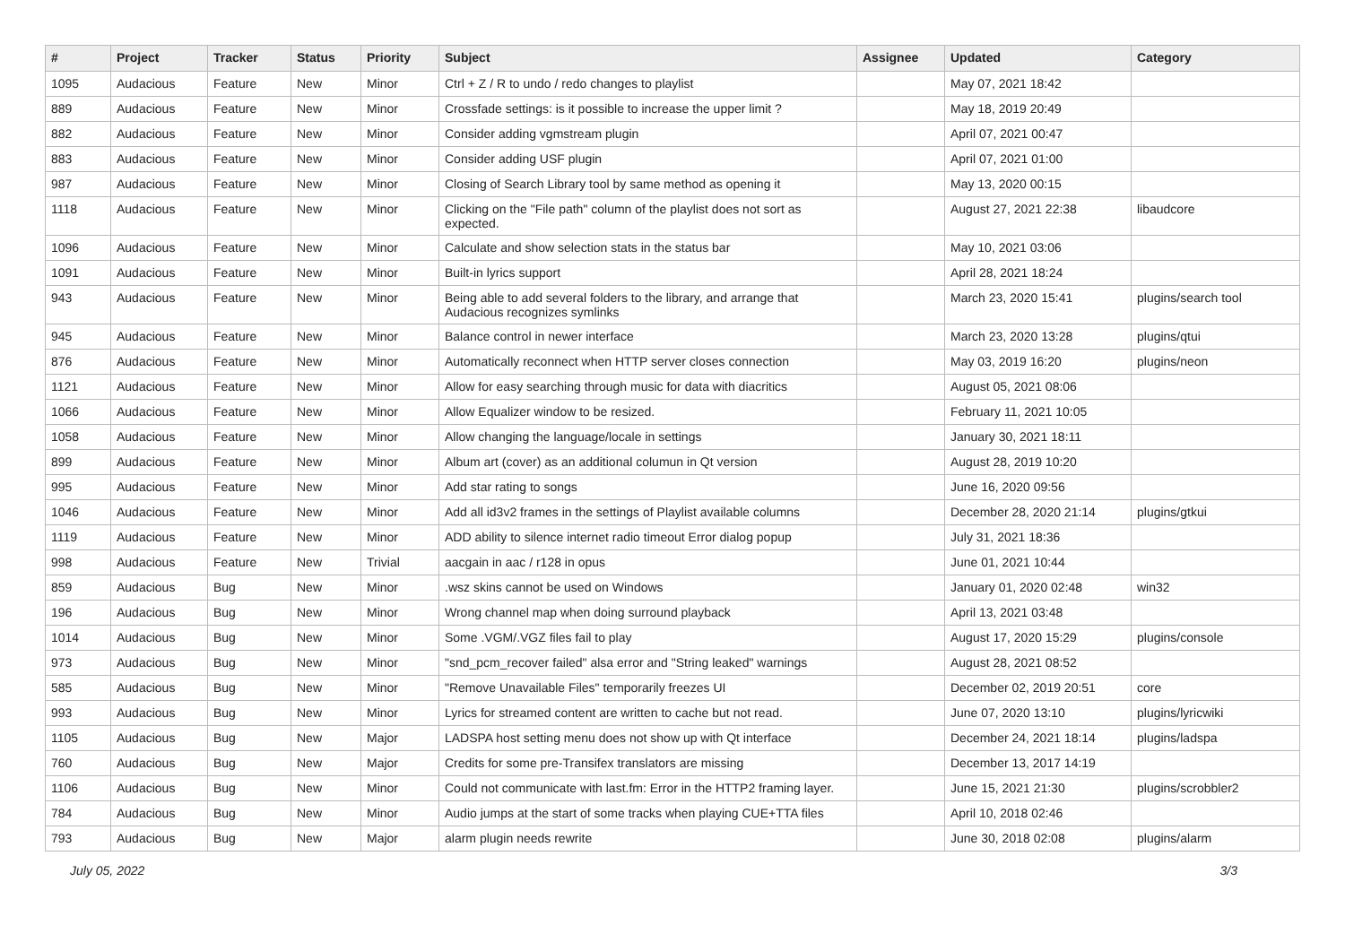| # | Project | Tracker | Status | Priority | Subject | Assignee | Updated | Category |
| --- | --- | --- | --- | --- | --- | --- | --- | --- |
| 1095 | Audacious | Feature | New | Minor | Ctrl + Z / R to undo / redo changes to playlist | | May 07, 2021 18:42 | |
| 889 | Audacious | Feature | New | Minor | Crossfade settings: is it possible to increase the upper limit ? | | May 18, 2019 20:49 | |
| 882 | Audacious | Feature | New | Minor | Consider adding vgmstream plugin | | April 07, 2021 00:47 | |
| 883 | Audacious | Feature | New | Minor | Consider adding USF plugin | | April 07, 2021 01:00 | |
| 987 | Audacious | Feature | New | Minor | Closing of Search Library tool by same method as opening it | | May 13, 2020 00:15 | |
| 1118 | Audacious | Feature | New | Minor | Clicking on the "File path" column of the playlist does not sort as expected. | | August 27, 2021 22:38 | libaudcore |
| 1096 | Audacious | Feature | New | Minor | Calculate and show selection stats in the status bar | | May 10, 2021 03:06 | |
| 1091 | Audacious | Feature | New | Minor | Built-in lyrics support | | April 28, 2021 18:24 | |
| 943 | Audacious | Feature | New | Minor | Being able to add several folders to the library, and arrange that Audacious recognizes symlinks | | March 23, 2020 15:41 | plugins/search tool |
| 945 | Audacious | Feature | New | Minor | Balance control in newer interface | | March 23, 2020 13:28 | plugins/qtui |
| 876 | Audacious | Feature | New | Minor | Automatically reconnect when HTTP server closes connection | | May 03, 2019 16:20 | plugins/neon |
| 1121 | Audacious | Feature | New | Minor | Allow for easy searching through music for data with diacritics | | August 05, 2021 08:06 | |
| 1066 | Audacious | Feature | New | Minor | Allow Equalizer window to be resized. | | February 11, 2021 10:05 | |
| 1058 | Audacious | Feature | New | Minor | Allow changing the language/locale in settings | | January 30, 2021 18:11 | |
| 899 | Audacious | Feature | New | Minor | Album art (cover) as an additional columun in Qt version | | August 28, 2019 10:20 | |
| 995 | Audacious | Feature | New | Minor | Add star rating to songs | | June 16, 2020 09:56 | |
| 1046 | Audacious | Feature | New | Minor | Add all id3v2 frames in the settings of Playlist available columns | | December 28, 2020 21:14 | plugins/gtkui |
| 1119 | Audacious | Feature | New | Minor | ADD ability to silence internet radio timeout Error dialog popup | | July 31, 2021 18:36 | |
| 998 | Audacious | Feature | New | Trivial | aacgain in aac / r128 in opus | | June 01, 2021 10:44 | |
| 859 | Audacious | Bug | New | Minor | .wsz skins cannot be used on Windows | | January 01, 2020 02:48 | win32 |
| 196 | Audacious | Bug | New | Minor | Wrong channel map when doing surround playback | | April 13, 2021 03:48 | |
| 1014 | Audacious | Bug | New | Minor | Some .VGM/.VGZ files fail to play | | August 17, 2020 15:29 | plugins/console |
| 973 | Audacious | Bug | New | Minor | "snd_pcm_recover failed" alsa error and "String leaked" warnings | | August 28, 2021 08:52 | |
| 585 | Audacious | Bug | New | Minor | "Remove Unavailable Files" temporarily freezes UI | | December 02, 2019 20:51 | core |
| 993 | Audacious | Bug | New | Minor | Lyrics for streamed content are written to cache but not read. | | June 07, 2020 13:10 | plugins/lyricwiki |
| 1105 | Audacious | Bug | New | Major | LADSPA host setting menu does not show up with Qt interface | | December 24, 2021 18:14 | plugins/ladspa |
| 760 | Audacious | Bug | New | Major | Credits for some pre-Transifex translators are missing | | December 13, 2017 14:19 | |
| 1106 | Audacious | Bug | New | Minor | Could not communicate with last.fm: Error in the HTTP2 framing layer. | | June 15, 2021 21:30 | plugins/scrobbler2 |
| 784 | Audacious | Bug | New | Minor | Audio jumps at the start of some tracks when playing CUE+TTA files | | April 10, 2018 02:46 | |
| 793 | Audacious | Bug | New | Major | alarm plugin needs rewrite | | June 30, 2018 02:08 | plugins/alarm |
July 05, 2022 3/3